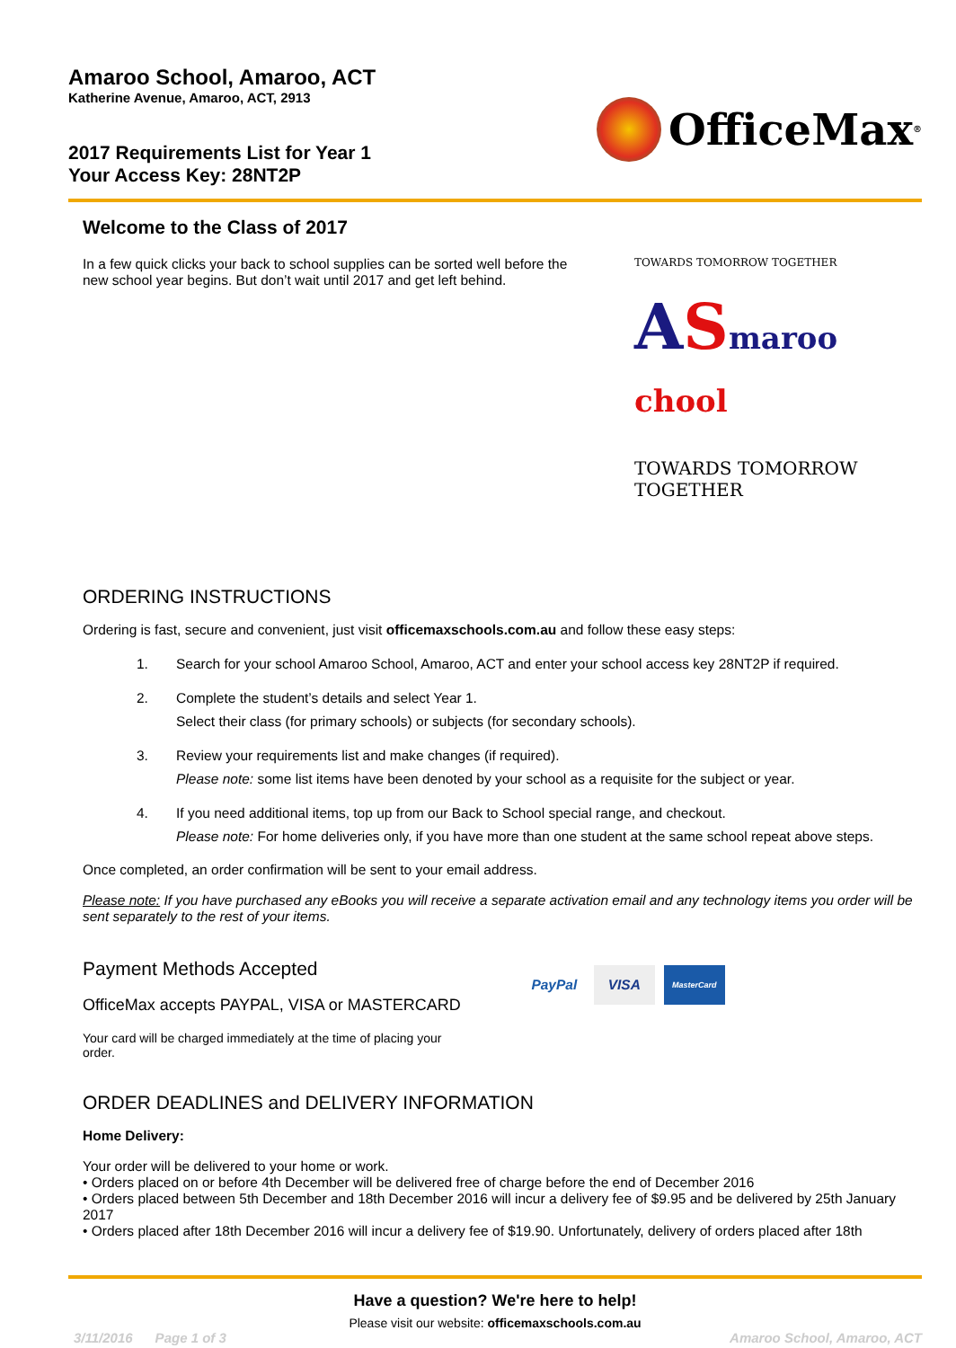Amaroo School, Amaroo, ACT
Katherine Avenue, Amaroo, ACT, 2913
2017 Requirements List for Year 1
Your Access Key: 28NT2P
OfficeMax<sup>®</sup>
Welcome to the Class of 2017
In a few quick clicks your back to school supplies can be sorted well before the new school year begins. But don’t wait until 2017 and get left behind.
TOWARDS TOMORROW TOGETHER
ASmaroo chool
TOWARDS TOMORROW TOGETHER
ORDERING INSTRUCTIONS
Ordering is fast, secure and convenient, just visit officemaxschools.com.au and follow these easy steps:
1. Search for your school Amaroo School, Amaroo, ACT and enter your school access key 28NT2P if required.
2. Complete the student’s details and select Year 1.
Select their class (for primary schools) or subjects (for secondary schools).
3. Review your requirements list and make changes (if required).
Please note: some list items have been denoted by your school as a requisite for the subject or year.
4. If you need additional items, top up from our Back to School special range, and checkout.
Please note: For home deliveries only, if you have more than one student at the same school repeat above steps.
Once completed, an order confirmation will be sent to your email address.
Please note: If you have purchased any eBooks you will receive a separate activation email and any technology items you order will be sent separately to the rest of your items.
Payment Methods Accepted
OfficeMax accepts PAYPAL, VISA or MASTERCARD
Your card will be charged immediately at the time of placing your order.
PayPal VISA
MasterCard
ORDER DEADLINES and DELIVERY INFORMATION
Home Delivery:
Your order will be delivered to your home or work.
• Orders placed on or before 4th December will be delivered free of charge before the end of December 2016
• Orders placed between 5th December and 18th December 2016 will incur a delivery fee of $9.95 and be delivered by 25th January 2017
• Orders placed after 18th December 2016 will incur a delivery fee of $19.90. Unfortunately, delivery of orders placed after 18th
Have a question? We're here to help!
Please visit our website: officemaxschools.com.au
3/11/2016 Page 1 of 3 Amaroo School, Amaroo, ACT